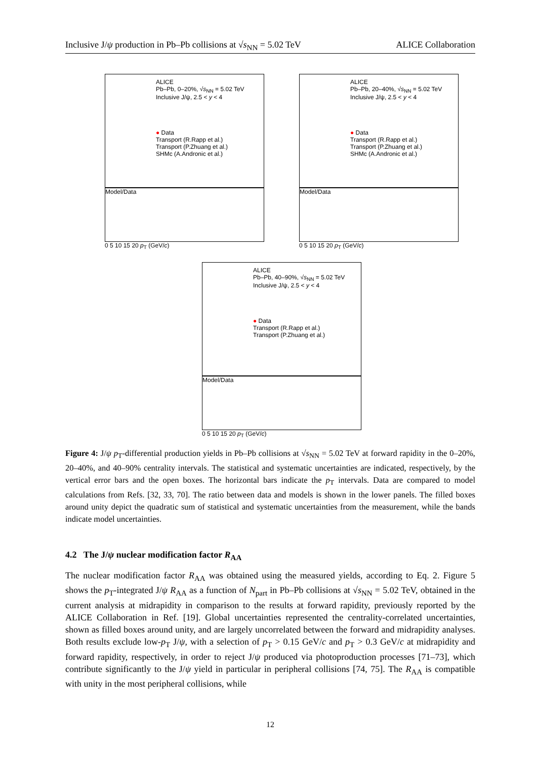Inclusive J/ψ production in Pb–Pb collisions at √s<sub>NN</sub> = 5.02 TeV ALICE Collaboration
ALICE
Pb–Pb, 0–20%, √s<sub>NN</sub> = 5.02 TeV
Inclusive J/ψ, 2.5 < y < 4
● Data
Transport (R.Rapp et al.)
Transport (P.Zhuang et al.)
SHMc (A.Andronic et al.)
Model/Data
0 5 10 15 20 p<sub>T</sub> (GeV/c)
ALICE
Pb–Pb, 20–40%, √s<sub>NN</sub> = 5.02 TeV
Inclusive J/ψ, 2.5 < y < 4
● Data
Transport (R.Rapp et al.)
Transport (P.Zhuang et al.)
SHMc (A.Andronic et al.)
Model/Data
0 5 10 15 20 p<sub>T</sub> (GeV/c)
ALICE
Pb–Pb, 40–90%, √s<sub>NN</sub> = 5.02 TeV
Inclusive J/ψ, 2.5 < y < 4
● Data
Transport (R.Rapp et al.)
Transport (P.Zhuang et al.)
Model/Data
0 5 10 15 20 p<sub>T</sub> (GeV/c)
Figure 4: J/ψ p<sub>T</sub>-differential production yields in Pb–Pb collisions at √s<sub>NN</sub> = 5.02 TeV at forward rapidity in the 0–20%, 20–40%, and 40–90% centrality intervals. The statistical and systematic uncertainties are indicated, respectively, by the vertical error bars and the open boxes. The horizontal bars indicate the p<sub>T</sub> intervals. Data are compared to model calculations from Refs. [32, 33, 70]. The ratio between data and models is shown in the lower panels. The filled boxes around unity depict the quadratic sum of statistical and systematic uncertainties from the measurement, while the bands indicate model uncertainties.
4.2 The J/ψ nuclear modification factor R<sub>AA</sub>
The nuclear modification factor R<sub>AA</sub> was obtained using the measured yields, according to Eq. 2. Figure 5 shows the p<sub>T</sub>-integrated J/ψ R<sub>AA</sub> as a function of N<sub>part</sub> in Pb–Pb collisions at √s<sub>NN</sub> = 5.02 TeV, obtained in the current analysis at midrapidity in comparison to the results at forward rapidity, previously reported by the ALICE Collaboration in Ref. [19]. Global uncertainties represented the centrality-correlated uncertainties, shown as filled boxes around unity, and are largely uncorrelated between the forward and midrapidity analyses. Both results exclude low-p<sub>T</sub> J/ψ, with a selection of p<sub>T</sub> > 0.15 GeV/c and p<sub>T</sub> > 0.3 GeV/c at midrapidity and forward rapidity, respectively, in order to reject J/ψ produced via photoproduction processes [71–73], which contribute significantly to the J/ψ yield in particular in peripheral collisions [74, 75]. The R<sub>AA</sub> is compatible with unity in the most peripheral collisions, while
12